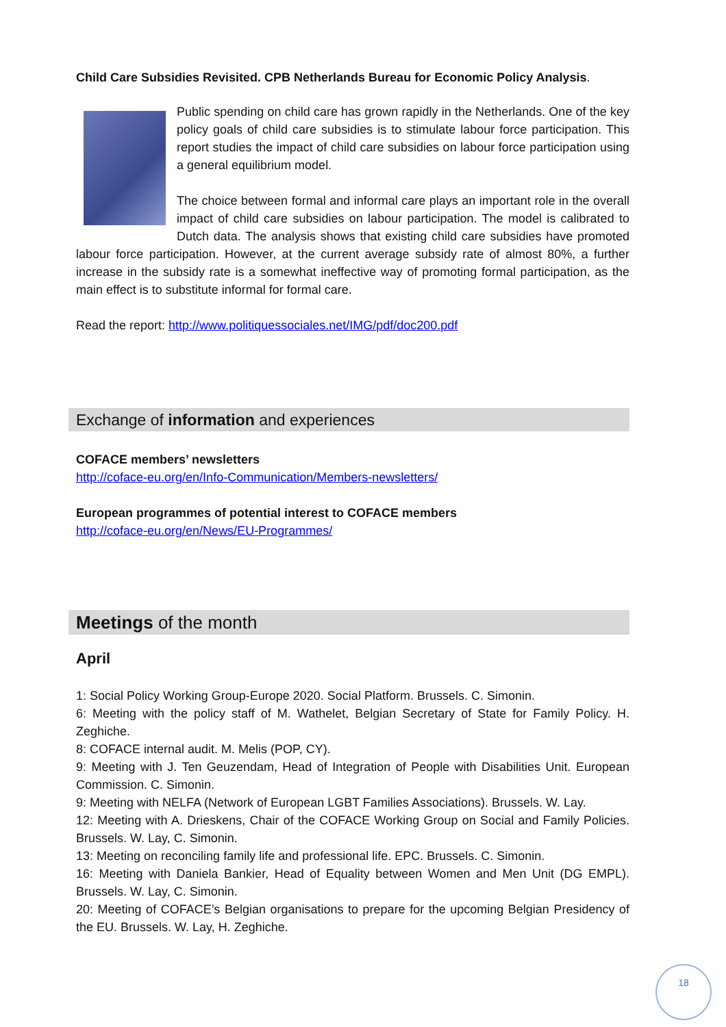Child Care Subsidies Revisited. CPB Netherlands Bureau for Economic Policy Analysis.
Public spending on child care has grown rapidly in the Netherlands. One of the key policy goals of child care subsidies is to stimulate labour force participation. This report studies the impact of child care subsidies on labour force participation using a general equilibrium model.
The choice between formal and informal care plays an important role in the overall impact of child care subsidies on labour participation. The model is calibrated to Dutch data. The analysis shows that existing child care subsidies have promoted labour force participation. However, at the current average subsidy rate of almost 80%, a further increase in the subsidy rate is a somewhat ineffective way of promoting formal participation, as the main effect is to substitute informal for formal care.
Read the report: http://www.politiquessociales.net/IMG/pdf/doc200.pdf
Exchange of information and experiences
COFACE members’ newsletters
http://coface-eu.org/en/Info-Communication/Members-newsletters/
European programmes of potential interest to COFACE members
http://coface-eu.org/en/News/EU-Programmes/
Meetings of the month
April
1: Social Policy Working Group-Europe 2020. Social Platform. Brussels. C. Simonin.
6: Meeting with the policy staff of M. Wathelet, Belgian Secretary of State for Family Policy. H. Zeghiche.
8: COFACE internal audit. M. Melis (POP, CY).
9: Meeting with J. Ten Geuzendam, Head of Integration of People with Disabilities Unit. European Commission. C. Simonin.
9: Meeting with NELFA (Network of European LGBT Families Associations). Brussels. W. Lay.
12: Meeting with A. Drieskens, Chair of the COFACE Working Group on Social and Family Policies. Brussels. W. Lay, C. Simonin.
13: Meeting on reconciling family life and professional life. EPC. Brussels. C. Simonin.
16: Meeting with Daniela Bankier, Head of Equality between Women and Men Unit (DG EMPL). Brussels. W. Lay, C. Simonin.
20: Meeting of COFACE’s Belgian organisations to prepare for the upcoming Belgian Presidency of the EU. Brussels. W. Lay, H. Zeghiche.
18